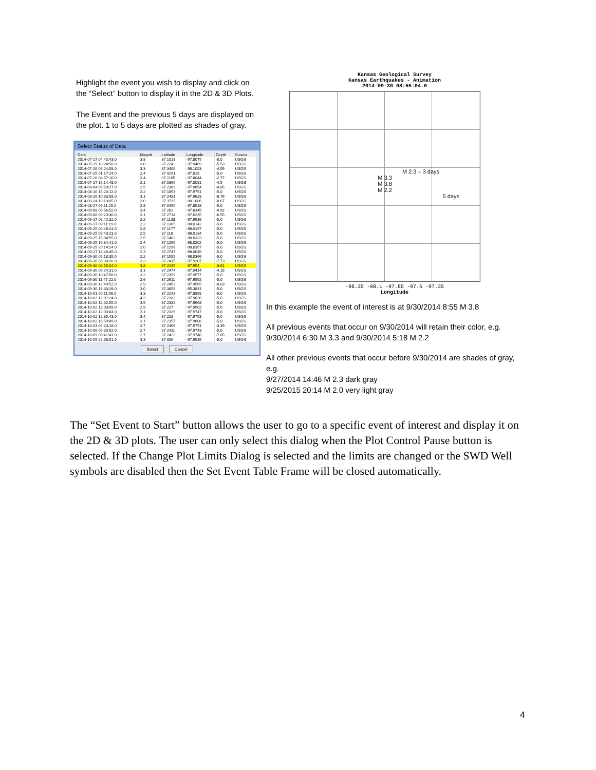Highlight the event you wish to display and click on the “Select” button to display it in the 2D & 3D Plots.
The Event and the previous 5 days are displayed on the plot. 1 to 5 days are plotted as shades of gray.
Select Status of Data
| Date | Magnit | Latitude | Longitude | Depth | Source |
| --- | --- | --- | --- | --- | --- |
| 2014-07-17 04:40:43.0 | 3.8 | 37.1018 | -97.8075 | -5.0 | USGS |
| 2014-07-19 18:24:58.0 | 3.0 | 37.224 | -97.9469 | -5.53 | USGS |
| 2014-07-20 06:24:58.0 | 3.3 | 37.3406 | -98.1023 | -4.59 | USGS |
| 2014-07-25 01:17:24.0 | 2.4 | 37.0291 | -97.818 | -5.0 | USGS |
| 2014-07-26 04:57:10.0 | 3.4 | 37.1165 | -97.8044 | -2.77 | USGS |
| 2014-07-27 19:14:48.0 | 2.1 | 37.0369 | -97.0081 | -4.5 | USGS |
| 2014-08-04 06:50:27.0 | 2.5 | 37.2309 | -97.9854 | -4.85 | USGS |
| 2014-08-10 15:23:12.0 | 2.2 | 37.1893 | -97.9751 | -5.0 | USGS |
| 2014-08-20 10:33:58.0 | 3.1 | 37.2481 | -97.9628 | -6.76 | USGS |
| 2014-08-24 18:10:05.0 | 3.0 | 37.3735 | -98.1086 | -8.67 | USGS |
| 2014-08-27 09:11:25.0 | 2.8 | 37.0455 | -97.8518 | -5.0 | USGS |
| 2014-09-08 06:56:52.0 | 3.4 | 37.262 | -97.6345 | -4.92 | USGS |
| 2014-09-08 09:23:30.0 | 3.1 | 37.2714 | -97.6235 | -6.55 | USGS |
| 2014-09-17 08:42:32.0 | 2.2 | 37.1133 | -97.9936 | -5.0 | USGS |
| 2014-09-17 09:11:19.0 | 2.2 | 37.1305 | -98.0142 | -5.0 | USGS |
| 2014-09-25 00:46:24.0 | 2.8 | 37.1177 | -98.0197 | -5.0 | USGS |
| 2014-09-25 09:43:23.0 | 2.5 | 37.118 | -98.0134 | -5.0 | USGS |
| 2014-09-25 15:04:55.0 | 2.5 | 37.1482 | -98.0323 | -5.0 | USGS |
| 2014-09-25 19:34:41.0 | 2.4 | 37.1269 | -98.0202 | -5.0 | USGS |
| 2014-09-25 20:14:24.0 | 2.0 | 37.1296 | -98.0357 | -5.0 | USGS |
| 2014-09-27 14:46:45.0 | 2.3 | 37.2747 | -98.0049 | -5.0 | USGS |
| 2014-09-30 05:18:35.0 | 2.2 | 37.1595 | -98.0366 | -5.0 | USGS |
| 2014-09-30 06:30:26.0 | 3.3 | 37.2415 | -97.9207 | -7.73 | USGS |
| 2014-09-30 08:55:04.0 | 3.8 | 37.2235 | -97.954 | -3.61 | USGS |
| 2014-09-30 09:24:31.0 | 3.1 | 37.2474 | -97.9414 | -4.18 | USGS |
| 2014-09-30 10:47:58.0 | 3.2 | 37.2359 | -97.9577 | -5.0 | USGS |
| 2014-09-30 11:47:22.0 | 2.6 | 37.2611 | -97.9552 | -5.0 | USGS |
| 2014-09-30 12:49:52.0 | 2.9 | 37.2453 | -97.9565 | -8.03 | USGS |
| 2014-09-30 18:33:28.0 | 3.0 | 37.3854 | -95.3831 | -5.0 | USGS |
| 2014-10-01 00:11:06.0 | 3.3 | 37.2243 | -97.8898 | -5.0 | USGS |
| 2014-10-02 12:01:24.0 | 4.3 | 37.2382 | -97.9636 | -5.0 | USGS |
| 2014-10-02 12:02:55.0 | 3.5 | 37.2332 | -97.9668 | -5.0 | USGS |
| 2014-10-02 12:03:09.0 | 2.9 | 37.227 | -97.9502 | -5.0 | USGS |
| 2014-10-02 12:03:43.0 | 3.1 | 37.2329 | -97.9747 | -5.0 | USGS |
| 2014-10-02 12:35:43.0 | 3.4 | 37.228 | -97.9753 | -5.0 | USGS |
| 2014-10-02 16:50:49.0 | 3.1 | 37.2357 | -97.9608 | -5.0 | USGS |
| 2014-10-03 04:23:18.0 | 2.7 | 37.2406 | -97.9751 | -3.39 | USGS |
| 2014-10-06 06:30:52.0 | 2.7 | 37.2411 | -97.9743 | -5.0 | USGS |
| 2014-10-09 09:41:41.0 | 2.7 | 37.2423 | -97.9746 | -7.85 | USGS |
| 2014-10-09 22:58:51.0 | 3.3 | 37.006 | -97.9535 | -5.0 | USGS |
Select Cancel
Kansas Geological Survey
Kansas Earthquakes - Animation
2014-09-30 08:55:04.0
M 2.3 – 3 days
M 3.3
M 3.8
M 2.2
5 days
-98.35 -98.1 -97.85 -97.6 -97.35
Longitude
In this example the event of interest is at 9/30/2014 8:55 M 3.8
All previous events that occur on 9/30/2014 will retain their color, e.g. 9/30/2014 6:30 M 3.3 and 9/30/2014 5:18 M 2.2
All other previous events that occur before 9/30/2014 are shades of gray, e.g.
9/27/2014 14:46 M 2.3 dark gray
9/25/2015 20:14 M 2.0 very light gray
The “Set Event to Start” button allows the user to go to a specific event of interest and display it on the 2D & 3D plots. The user can only select this dialog when the Plot Control Pause button is selected. If the Change Plot Limits Dialog is selected and the limits are changed or the SWD Well symbols are disabled then the Set Event Table Frame will be closed automatically.
4